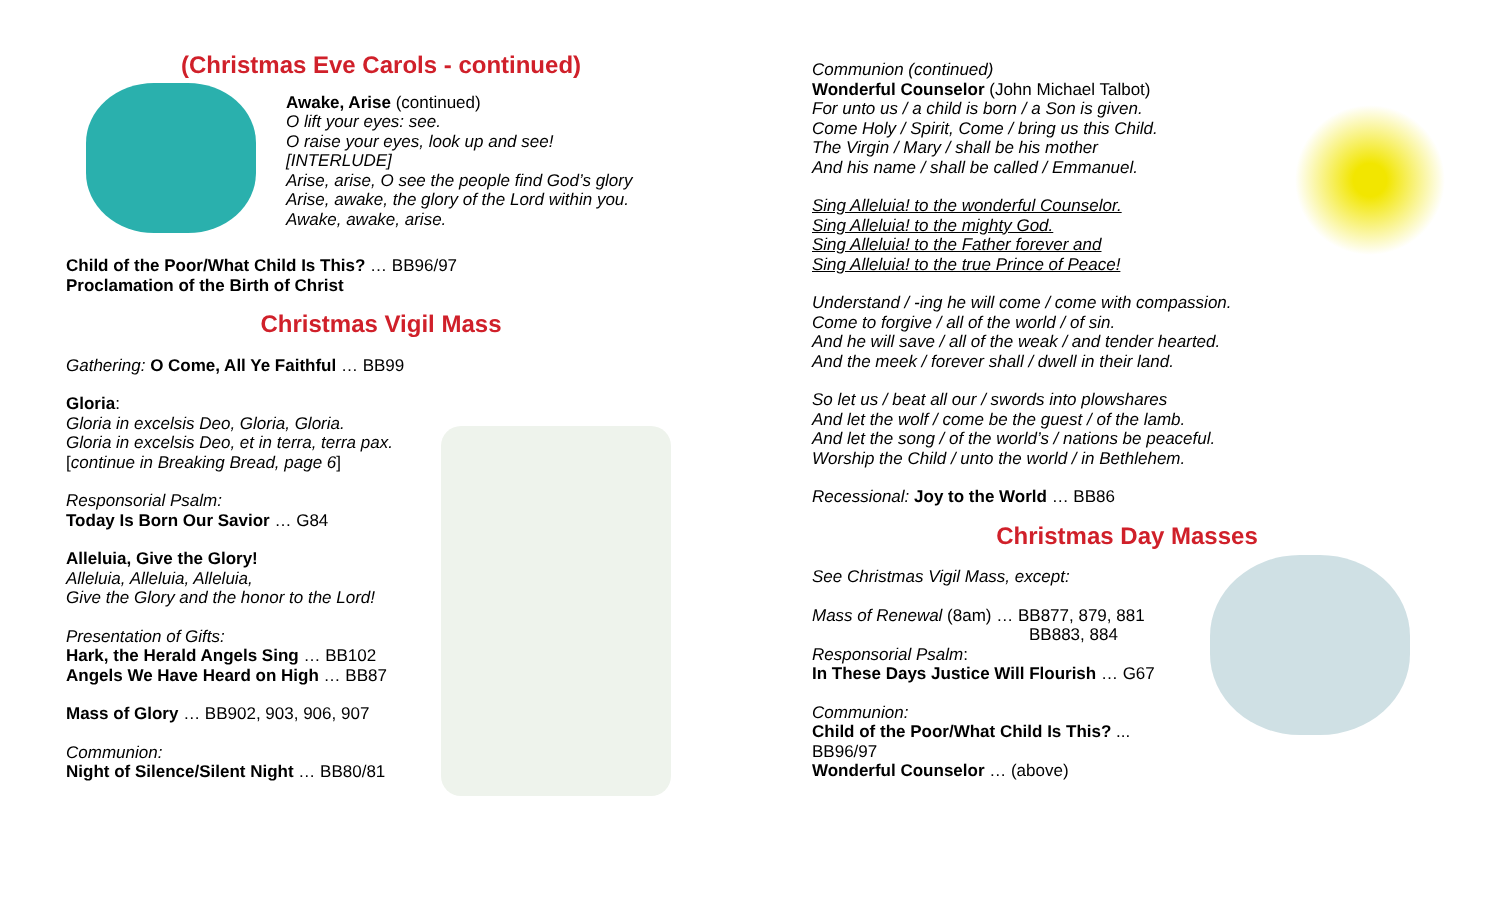(Christmas Eve Carols - continued)
Awake, Arise (continued)
O lift your eyes: see.
O raise your eyes, look up and see!
[INTERLUDE]
Arise, arise, O see the people find God’s glory
Arise, awake, the glory of the Lord within you.
Awake, awake, arise.
Child of the Poor/What Child Is This? … BB96/97
Proclamation of the Birth of Christ
Christmas Vigil Mass
Gathering: O Come, All Ye Faithful … BB99
Gloria:
Gloria in excelsis Deo, Gloria, Gloria.
Gloria in excelsis Deo, et in terra, terra pax.
[continue in Breaking Bread, page 6]
Responsorial Psalm:
Today Is Born Our Savior … G84
Alleluia, Give the Glory!
Alleluia, Alleluia, Alleluia,
Give the Glory and the honor to the Lord!
Presentation of Gifts:
Hark, the Herald Angels Sing … BB102
Angels We Have Heard on High … BB87
Mass of Glory … BB902, 903, 906, 907
Communion:
Night of Silence/Silent Night … BB80/81
Communion (continued)
Wonderful Counselor (John Michael Talbot)
For unto us / a child is born / a Son is given.
Come Holy / Spirit, Come / bring us this Child.
The Virgin / Mary / shall be his mother
And his name / shall be called / Emmanuel.
Sing Alleluia! to the wonderful Counselor.
Sing Alleluia! to the mighty God.
Sing Alleluia! to the Father forever and
Sing Alleluia! to the true Prince of Peace!
Understand / -ing he will come / come with compassion.
Come to forgive / all of the world / of sin.
And he will save / all of the weak / and tender hearted.
And the meek / forever shall / dwell in their land.
So let us / beat all our / swords into plowshares
And let the wolf / come be the guest / of the lamb.
And let the song / of the world’s / nations be peaceful.
Worship the Child / unto the world / in Bethlehem.
Recessional: Joy to the World … BB86
Christmas Day Masses
See Christmas Vigil Mass, except:
Mass of Renewal (8am) … BB877, 879, 881
BB883, 884
Responsorial Psalm:
In These Days Justice Will Flourish … G67
Communion:
Child of the Poor/What Child Is This? ...
BB96/97
Wonderful Counselor … (above)